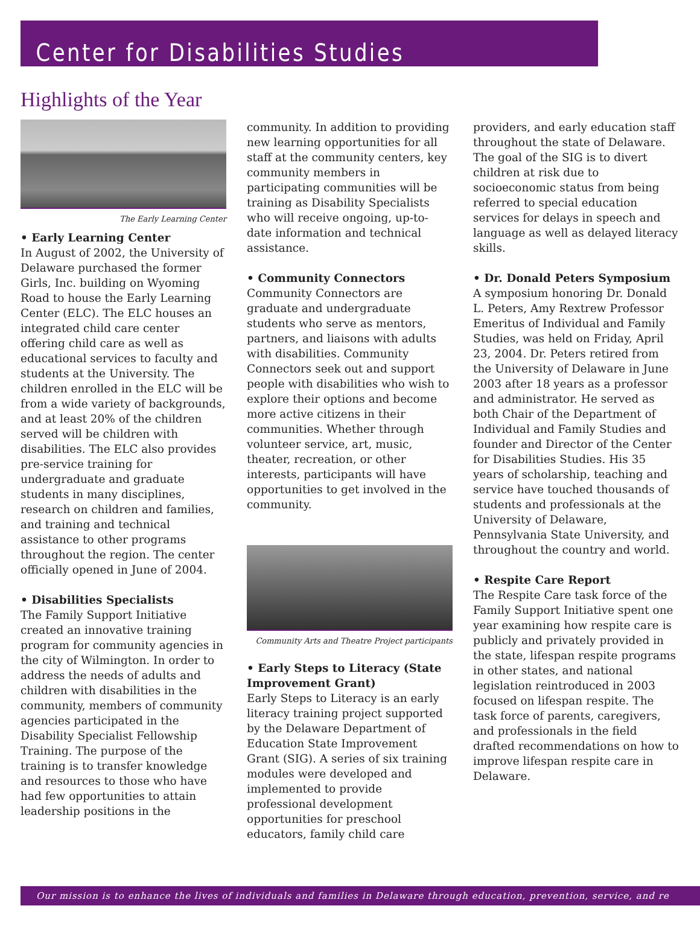Center for Disabilities Studies
Highlights of the Year
The Early Learning Center
• Early Learning Center
In August of 2002, the University of Delaware purchased the former Girls, Inc. building on Wyoming Road to house the Early Learning Center (ELC). The ELC houses an integrated child care center offering child care as well as educational services to faculty and students at the University. The children enrolled in the ELC will be from a wide variety of backgrounds, and at least 20% of the children served will be children with disabilities. The ELC also provides pre-service training for undergraduate and graduate students in many disciplines, research on children and families, and training and technical assistance to other programs throughout the region. The center officially opened in June of 2004.
• Disabilities Specialists
The Family Support Initiative created an innovative training program for community agencies in the city of Wilmington. In order to address the needs of adults and children with disabilities in the community, members of community agencies participated in the Disability Specialist Fellowship Training. The purpose of the training is to transfer knowledge and resources to those who have had few opportunities to attain leadership positions in the
community. In addition to providing new learning opportunities for all staff at the community centers, key community members in participating communities will be training as Disability Specialists who will receive ongoing, up-to-date information and technical assistance.
• Community Connectors
Community Connectors are graduate and undergraduate students who serve as mentors, partners, and liaisons with adults with disabilities. Community Connectors seek out and support people with disabilities who wish to explore their options and become more active citizens in their communities. Whether through volunteer service, art, music, theater, recreation, or other interests, participants will have opportunities to get involved in the community.
Community Arts and Theatre Project participants
• Early Steps to Literacy (State Improvement Grant)
Early Steps to Literacy is an early literacy training project supported by the Delaware Department of Education State Improvement Grant (SIG). A series of six training modules were developed and implemented to provide professional development opportunities for preschool educators, family child care
providers, and early education staff throughout the state of Delaware. The goal of the SIG is to divert children at risk due to socioeconomic status from being referred to special education services for delays in speech and language as well as delayed literacy skills.
• Dr. Donald Peters Symposium
A symposium honoring Dr. Donald L. Peters, Amy Rextrew Professor Emeritus of Individual and Family Studies, was held on Friday, April 23, 2004. Dr. Peters retired from the University of Delaware in June 2003 after 18 years as a professor and administrator. He served as both Chair of the Department of Individual and Family Studies and founder and Director of the Center for Disabilities Studies. His 35 years of scholarship, teaching and service have touched thousands of students and professionals at the University of Delaware, Pennsylvania State University, and throughout the country and world.
• Respite Care Report
The Respite Care task force of the Family Support Initiative spent one year examining how respite care is publicly and privately provided in the state, lifespan respite programs in other states, and national legislation reintroduced in 2003 focused on lifespan respite. The task force of parents, caregivers, and professionals in the field drafted recommendations on how to improve lifespan respite care in Delaware.
Our mission is to enhance the lives of individuals and families in Delaware through education, prevention, service, and re